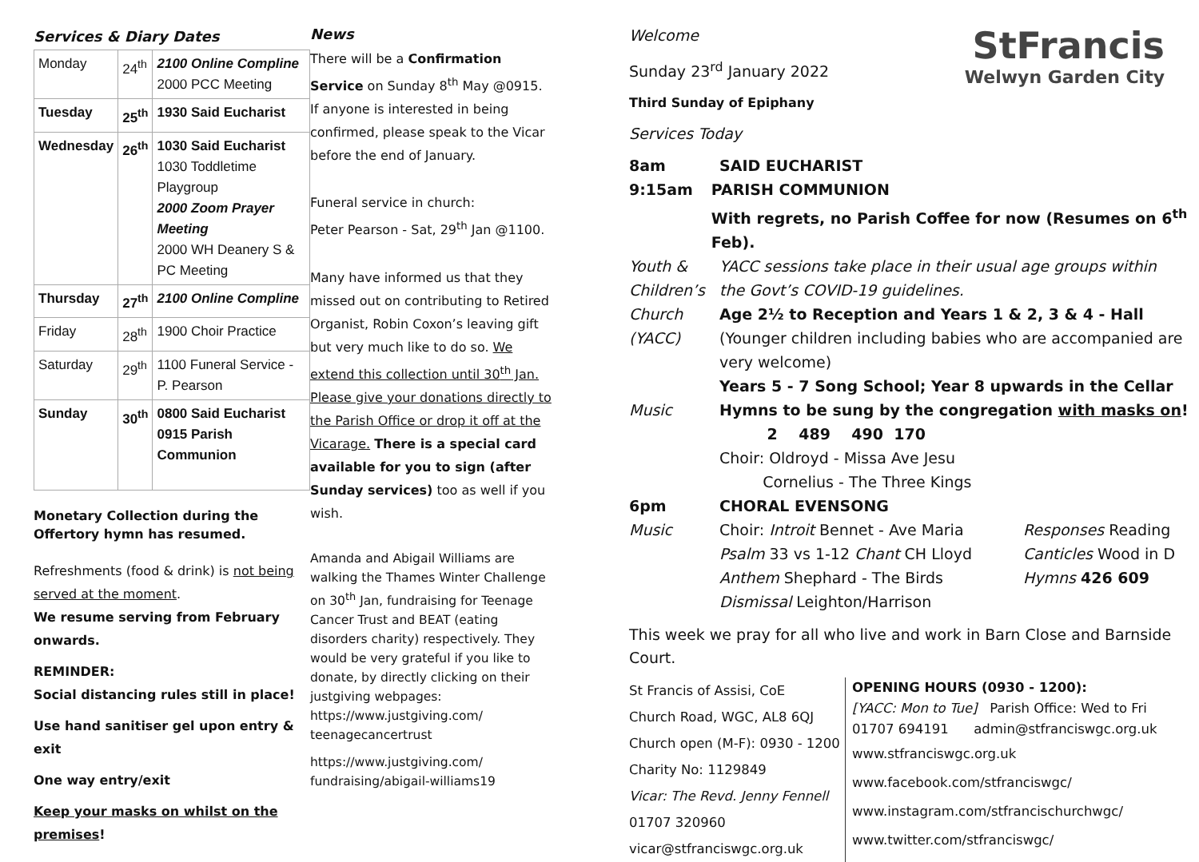Services & Diary Dates
| Monday | 24<sup>th</sup> | 2100 Online Compline 2000 PCC Meeting |
| Tuesday | 25<sup>th</sup> | 1930 Said Eucharist |
| Wednesday | 26<sup>th</sup> | 1030 Said Eucharist 1030 Toddletime Playgroup 2000 Zoom Prayer Meeting 2000 WH Deanery S & PC Meeting |
| Thursday | 27<sup>th</sup> | 2100 Online Compline |
| Friday | 28<sup>th</sup> | 1900 Choir Practice |
| Saturday | 29<sup>th</sup> | 1100 Funeral Service - P. Pearson |
| Sunday | 30<sup>th</sup> | 0800 Said Eucharist 0915 Parish Communion |
Monetary Collection during the Offertory hymn has resumed.
Refreshments (food & drink) is not being served at the moment.
We resume serving from February onwards.
REMINDER:
Social distancing rules still in place!
Use hand sanitiser gel upon entry & exit
One way entry/exit
Keep your masks on whilst on the premises!
News
There will be a Confirmation Service on Sunday 8<sup>th</sup> May @0915.
If anyone is interested in being confirmed, please speak to the Vicar before the end of January.
Funeral service in church:
Peter Pearson - Sat, 29<sup>th</sup> Jan @1100.
Many have informed us that they missed out on contributing to Retired Organist, Robin Coxon’s leaving gift but very much like to do so. We extend this collection until 30<sup>th</sup> Jan. Please give your donations directly to the Parish Office or drop it off at the Vicarage. There is a special card available for you to sign (after Sunday services) too as well if you wish.
Amanda and Abigail Williams are walking the Thames Winter Challenge on 30<sup>th</sup> Jan, fundraising for Teenage Cancer Trust and BEAT (eating disorders charity) respectively. They would be very grateful if you like to donate, by directly clicking on their justgiving webpages:
https://www.justgiving.com/ teenagecancertrust
https://www.justgiving.com/ fundraising/abigail-williams19
StFrancis
Welwyn Garden City
Welcome
Sunday 23<sup>rd</sup> January 2022
Third Sunday of Epiphany
Services Today
8am SAID EUCHARIST
9:15am PARISH COMMUNION
With regrets, no Parish Coffee for now (Resumes on 6<sup>th</sup> Feb).
Youth & Children’s Church (YACC)
YACC sessions take place in their usual age groups within the Govt’s COVID-19 guidelines.
Age 2½ to Reception and Years 1 & 2, 3 & 4 - Hall
(Younger children including babies who are accompanied are very welcome)
Years 5 - 7 Song School; Year 8 upwards in the Cellar
Music Hymns to be sung by the congregation with masks on!
2 489 490 170
Choir: Oldroyd - Missa Ave Jesu
Cornelius - The Three Kings
6pm CHORAL EVENSONG
Music Choir: Introit Bennet - Ave Maria
Psalm 33 vs 1-12 Chant CH Lloyd
Anthem Shephard - The Birds
Dismissal Leighton/Harrison
Responses Reading
Canticles Wood in D
Hymns 426 609
This week we pray for all who live and work in Barn Close and Barnside Court.
St Francis of Assisi, CoE
Church Road, WGC, AL8 6QJ
Church open (M-F): 0930 - 1200
Charity No: 1129849
Vicar: The Revd. Jenny Fennell
01707 320960
vicar@stfranciswgc.org.uk
OPENING HOURS (0930 - 1200):
[YACC: Mon to Tue] Parish Office: Wed to Fri
01707 694191 admin@stfranciswgc.org.uk
www.stfranciswgc.org.uk
www.facebook.com/stfranciswgc/
www.instagram.com/stfrancischurchwgc/
www.twitter.com/stfranciswgc/